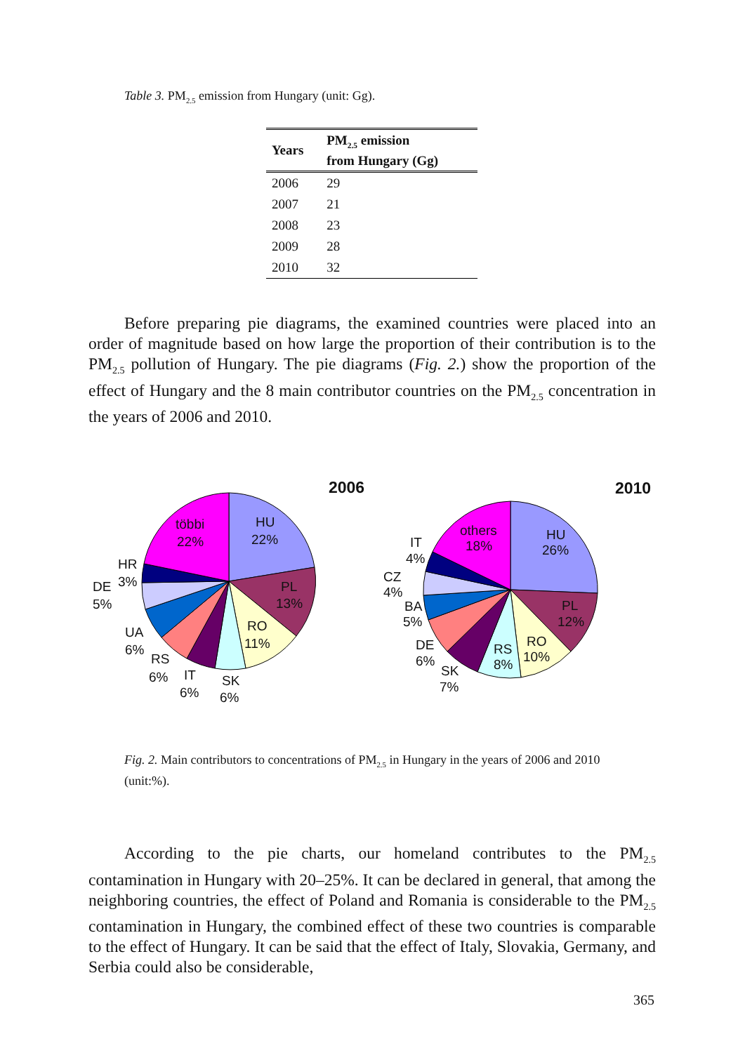Table 3. PM<sub>2.5</sub> emission from Hungary (unit: Gg).
| Years | PM<sub>2.5</sub> emission from Hungary (Gg) |
| --- | --- |
| 2006 | 29 |
| 2007 | 21 |
| 2008 | 23 |
| 2009 | 28 |
| 2010 | 32 |
Before preparing pie diagrams, the examined countries were placed into an order of magnitude based on how large the proportion of their contribution is to the PM<sub>2.5</sub> pollution of Hungary. The pie diagrams (Fig. 2.) show the proportion of the effect of Hungary and the 8 main contributor countries on the PM<sub>2.5</sub> concentration in the years of 2006 and 2010.
2006
2010
többi
22%
HU
22%
PL
13%
RO
11%
SK
6%
IT
6%
RS
6%
UA
6%
DE
5%
HR
3%
others
18%
HU
26%
PL
12%
RO
10%
RS
8%
SK
7%
DE
6%
BA
5%
CZ
4%
IT
4%
Fig. 2. Main contributors to concentrations of PM<sub>2.5</sub> in Hungary in the years of 2006 and 2010 (unit:%).
According to the pie charts, our homeland contributes to the PM<sub>2.5</sub> contamination in Hungary with 20–25%. It can be declared in general, that among the neighboring countries, the effect of Poland and Romania is considerable to the PM<sub>2.5</sub> contamination in Hungary, the combined effect of these two countries is comparable to the effect of Hungary. It can be said that the effect of Italy, Slovakia, Germany, and Serbia could also be considerable,
365